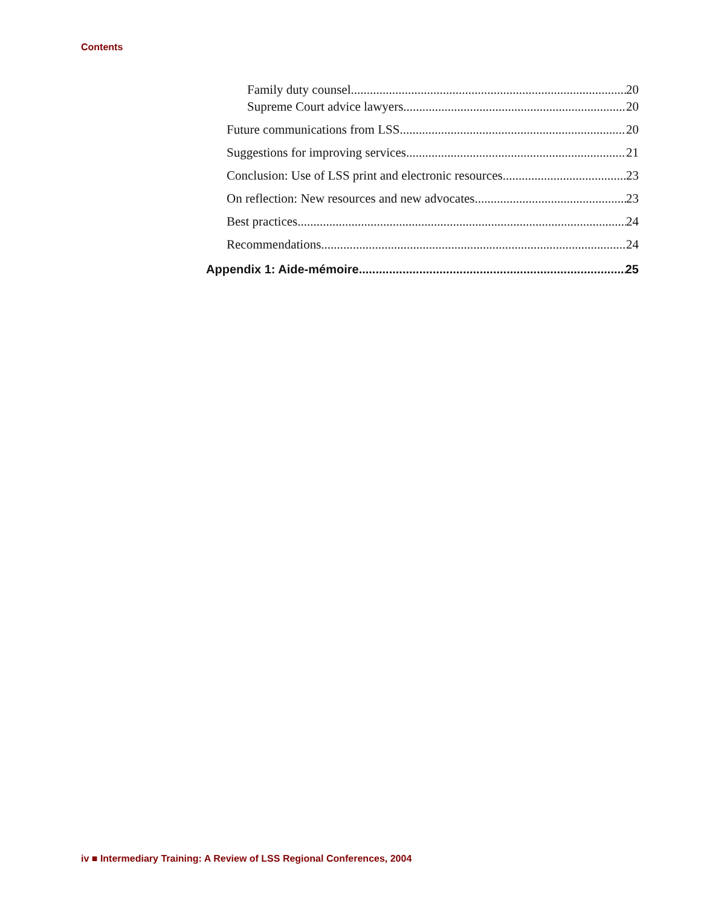Contents
Family duty counsel 20
Supreme Court advice lawyers 20
Future communications from LSS 20
Suggestions for improving services 21
Conclusion: Use of LSS print and electronic resources 23
On reflection: New resources and new advocates 23
Best practices 24
Recommendations 24
Appendix 1: Aide-mémoire 25
iv ■ Intermediary Training: A Review of LSS Regional Conferences, 2004